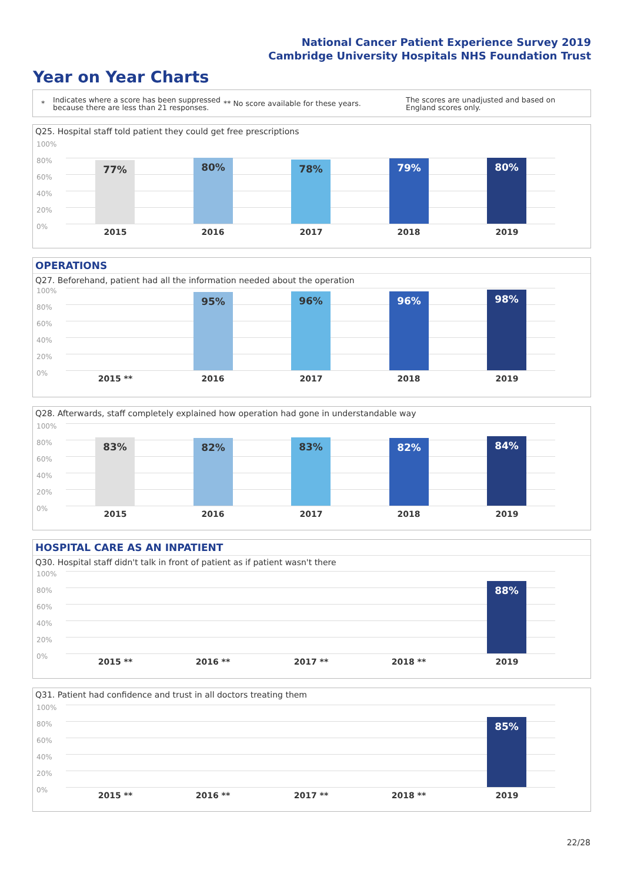National Cancer Patient Experience Survey 2019
Cambridge University Hospitals NHS Foundation Trust
Year on Year Charts
* Indicates where a score has been suppressed because there are less than 21 responses. ** No score available for these years. The scores are unadjusted and based on England scores only.
Q25. Hospital staff told patient they could get free prescriptions
100%
80%
60%
40%
20%
0%
77% 80% 78% 79% 80%
2015 2016 2017 2018 2019
OPERATIONS
Q27. Beforehand, patient had all the information needed about the operation
100%
80%
60%
40%
20%
0%
95% 96% 96% 98%
2015 ** 2016 2017 2018 2019
Q28. Afterwards, staff completely explained how operation had gone in understandable way
100%
80%
60%
40%
20%
0%
83% 82% 83% 82% 84%
2015 2016 2017 2018 2019
HOSPITAL CARE AS AN INPATIENT
Q30. Hospital staff didn't talk in front of patient as if patient wasn't there
100%
80%
60%
40%
20%
0%
88%
2015 ** 2016 ** 2017 ** 2018 ** 2019
Q31. Patient had confidence and trust in all doctors treating them
100%
80%
60%
40%
20%
0%
85%
2015 ** 2016 ** 2017 ** 2018 ** 2019
22/28